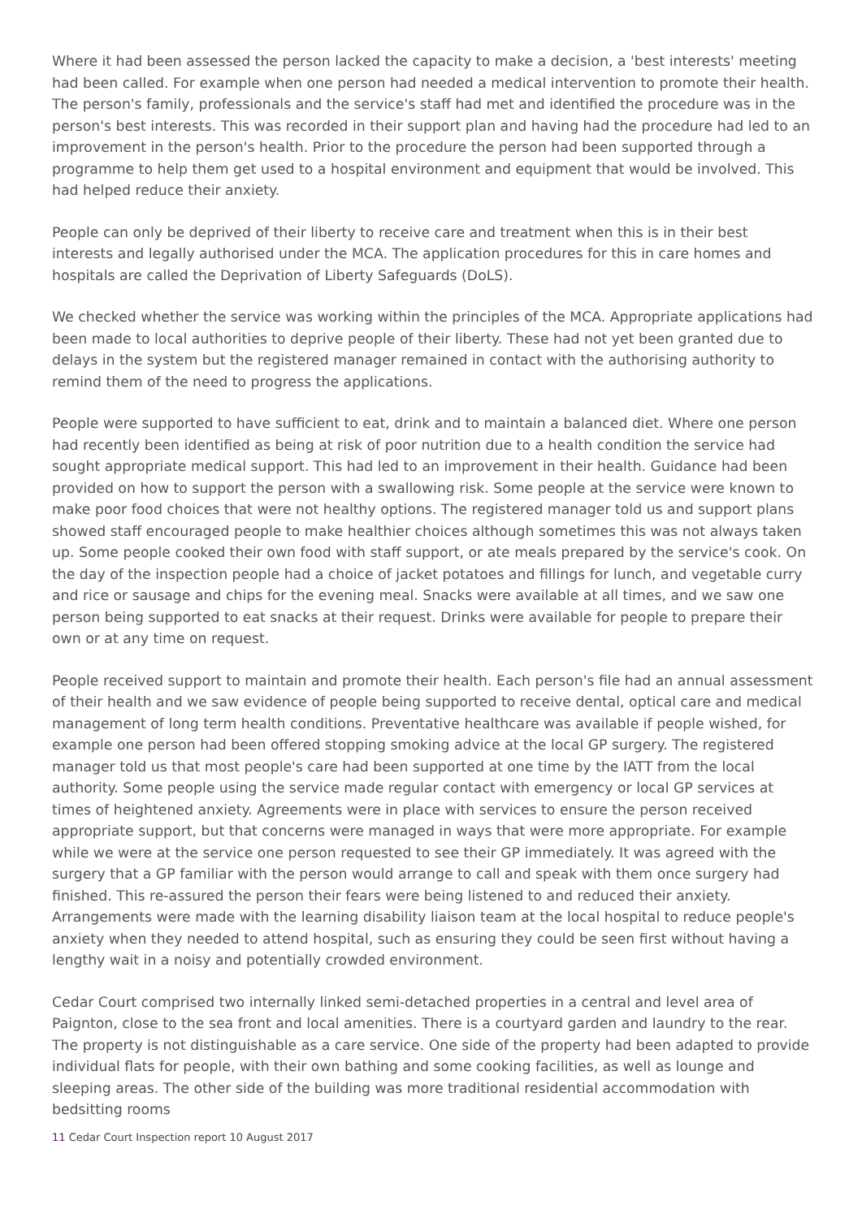Where it had been assessed the person lacked the capacity to make a decision, a 'best interests' meeting had been called. For example when one person had needed a medical intervention to promote their health. The person's family, professionals and the service's staff had met and identified the procedure was in the person's best interests. This was recorded in their support plan and having had the procedure had led to an improvement in the person's health. Prior to the procedure the person had been supported through a programme to help them get used to a hospital environment and equipment that would be involved. This had helped reduce their anxiety.
People can only be deprived of their liberty to receive care and treatment when this is in their best interests and legally authorised under the MCA. The application procedures for this in care homes and hospitals are called the Deprivation of Liberty Safeguards (DoLS).
We checked whether the service was working within the principles of the MCA. Appropriate applications had been made to local authorities to deprive people of their liberty. These had not yet been granted due to delays in the system but the registered manager remained in contact with the authorising authority to remind them of the need to progress the applications.
People were supported to have sufficient to eat, drink and to maintain a balanced diet. Where one person had recently been identified as being at risk of poor nutrition due to a health condition the service had sought appropriate medical support. This had led to an improvement in their health. Guidance had been provided on how to support the person with a swallowing risk. Some people at the service were known to make poor food choices that were not healthy options. The registered manager told us and support plans showed staff encouraged people to make healthier choices although sometimes this was not always taken up. Some people cooked their own food with staff support, or ate meals prepared by the service's cook. On the day of the inspection people had a choice of jacket potatoes and fillings for lunch, and vegetable curry and rice or sausage and chips for the evening meal. Snacks were available at all times, and we saw one person being supported to eat snacks at their request. Drinks were available for people to prepare their own or at any time on request.
People received support to maintain and promote their health. Each person's file had an annual assessment of their health and we saw evidence of people being supported to receive dental, optical care and medical management of long term health conditions. Preventative healthcare was available if people wished, for example one person had been offered stopping smoking advice at the local GP surgery. The registered manager told us that most people's care had been supported at one time by the IATT from the local authority. Some people using the service made regular contact with emergency or local GP services at times of heightened anxiety. Agreements were in place with services to ensure the person received appropriate support, but that concerns were managed in ways that were more appropriate. For example while we were at the service one person requested to see their GP immediately. It was agreed with the surgery that a GP familiar with the person would arrange to call and speak with them once surgery had finished. This re-assured the person their fears were being listened to and reduced their anxiety. Arrangements were made with the learning disability liaison team at the local hospital to reduce people's anxiety when they needed to attend hospital, such as ensuring they could be seen first without having a lengthy wait in a noisy and potentially crowded environment.
Cedar Court comprised two internally linked semi-detached properties in a central and level area of Paignton, close to the sea front and local amenities. There is a courtyard garden and laundry to the rear. The property is not distinguishable as a care service. One side of the property had been adapted to provide individual flats for people, with their own bathing and some cooking facilities, as well as lounge and sleeping areas. The other side of the building was more traditional residential accommodation with bedsitting rooms
11 Cedar Court Inspection report 10 August 2017